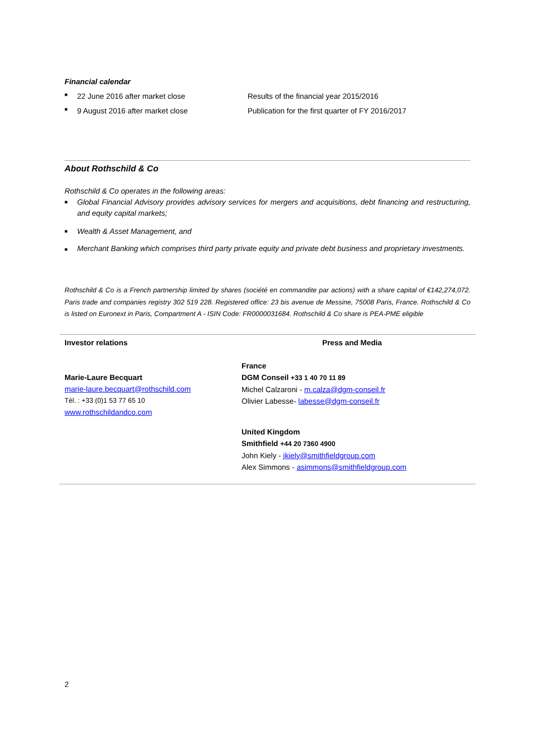Financial calendar
■ 22 June 2016 after market close Results of the financial year 2015/2016
■ 9 August 2016 after market close Publication for the first quarter of FY 2016/2017
About Rothschild & Co
Rothschild & Co operates in the following areas:
■ Global Financial Advisory provides advisory services for mergers and acquisitions, debt financing and restructuring, and equity capital markets;
■ Wealth & Asset Management, and
■ Merchant Banking which comprises third party private equity and private debt business and proprietary investments.
Rothschild & Co is a French partnership limited by shares (société en commandite par actions) with a share capital of €142,274,072. Paris trade and companies registry 302 519 228. Registered office: 23 bis avenue de Messine, 75008 Paris, France. Rothschild & Co is listed on Euronext in Paris, Compartment A - ISIN Code: FR0000031684. Rothschild & Co share is PEA-PME eligible
Investor relations
Marie-Laure Becquart
marie-laure.becquart@rothschild.com
Tél. : +33 (0)1 53 77 65 10
www.rothschildandco.com
Press and Media
France
DGM Conseil +33 1 40 70 11 89
Michel Calzaroni - m.calza@dgm-conseil.fr
Olivier Labesse- labesse@dgm-conseil.fr
United Kingdom
Smithfield +44 20 7360 4900
John Kiely - jkiely@smithfieldgroup.com
Alex Simmons - asimmons@smithfieldgroup.com
2